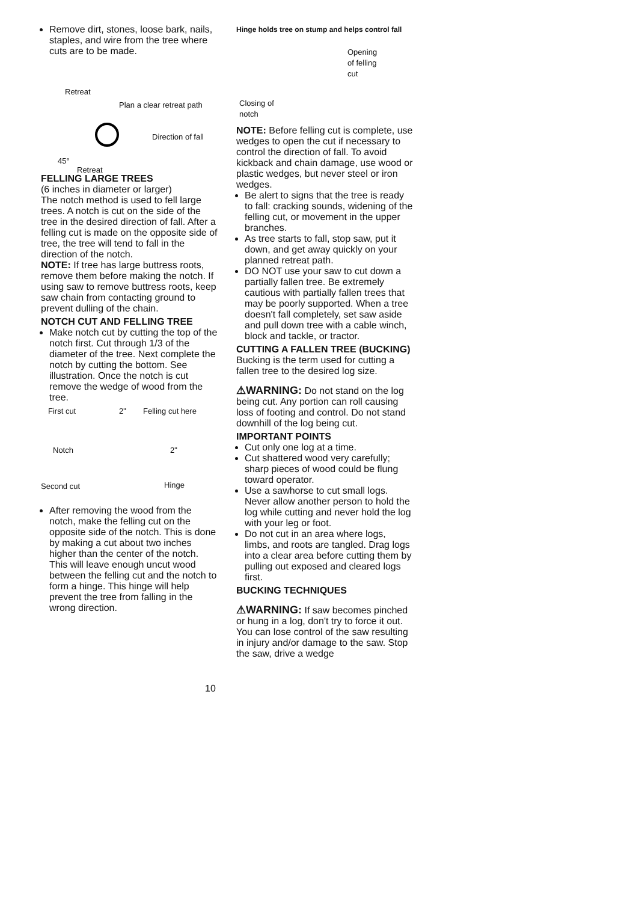Remove dirt, stones, loose bark, nails, staples, and wire from the tree where cuts are to be made.
Plan a clear retreat path
Retreat
Direction of fall
45°
Retreat
FELLING LARGE TREES
(6 inches in diameter or larger)
The notch method is used to fell large trees. A notch is cut on the side of the tree in the desired direction of fall. After a felling cut is made on the opposite side of tree, the tree will tend to fall in the direction of the notch.
NOTE: If tree has large buttress roots, remove them before making the notch. If using saw to remove buttress roots, keep saw chain from contacting ground to prevent dulling of the chain.
NOTCH CUT AND FELLING TREE
Make notch cut by cutting the top of the notch first. Cut through 1/3 of the diameter of the tree. Next complete the notch by cutting the bottom. See illustration. Once the notch is cut remove the wedge of wood from the tree.
First cut 2" Felling cut here
Notch 2"
Second cut Hinge
After removing the wood from the notch, make the felling cut on the opposite side of the notch. This is done by making a cut about two inches higher than the center of the notch. This will leave enough uncut wood between the felling cut and the notch to form a hinge. This hinge will help prevent the tree from falling in the wrong direction.
Hinge holds tree on stump and helps control fall
Opening
of felling
cut
Closing of
notch
NOTE: Before felling cut is complete, use wedges to open the cut if necessary to control the direction of fall. To avoid kickback and chain damage, use wood or plastic wedges, but never steel or iron wedges.
Be alert to signs that the tree is ready to fall: cracking sounds, widening of the felling cut, or movement in the upper branches.
As tree starts to fall, stop saw, put it down, and get away quickly on your planned retreat path.
DO NOT use your saw to cut down a partially fallen tree. Be extremely cautious with partially fallen trees that may be poorly supported. When a tree doesn't fall completely, set saw aside and pull down tree with a cable winch, block and tackle, or tractor.
CUTTING A FALLEN TREE (BUCKING)
Bucking is the term used for cutting a fallen tree to the desired log size.
⚠WARNING: Do not stand on the log being cut. Any portion can roll causing loss of footing and control. Do not stand downhill of the log being cut.
IMPORTANT POINTS
Cut only one log at a time.
Cut shattered wood very carefully; sharp pieces of wood could be flung toward operator.
Use a sawhorse to cut small logs. Never allow another person to hold the log while cutting and never hold the log with your leg or foot.
Do not cut in an area where logs, limbs, and roots are tangled. Drag logs into a clear area before cutting them by pulling out exposed and cleared logs first.
BUCKING TECHNIQUES
⚠WARNING: If saw becomes pinched or hung in a log, don't try to force it out. You can lose control of the saw resulting in injury and/or damage to the saw. Stop the saw, drive a wedge
10